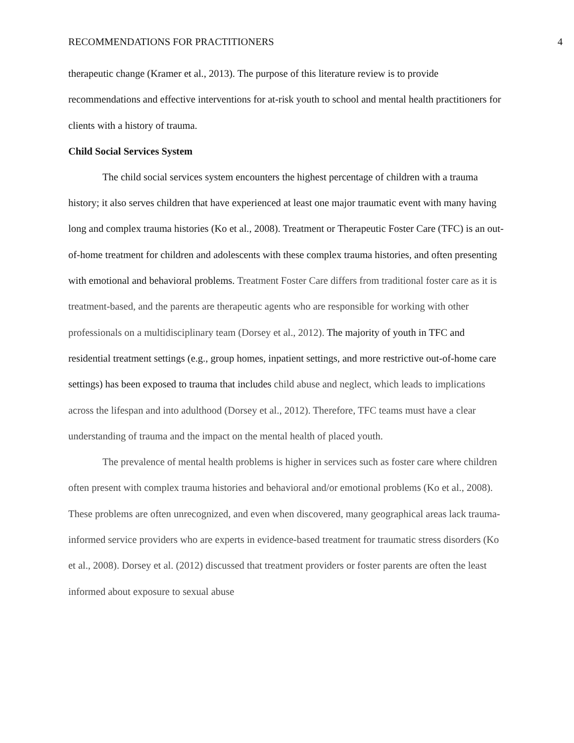RECOMMENDATIONS FOR PRACTITIONERS 4
therapeutic change (Kramer et al., 2013). The purpose of this literature review is to provide recommendations and effective interventions for at-risk youth to school and mental health practitioners for clients with a history of trauma.
Child Social Services System
The child social services system encounters the highest percentage of children with a trauma history; it also serves children that have experienced at least one major traumatic event with many having long and complex trauma histories (Ko et al., 2008). Treatment or Therapeutic Foster Care (TFC) is an out-of-home treatment for children and adolescents with these complex trauma histories, and often presenting with emotional and behavioral problems. Treatment Foster Care differs from traditional foster care as it is treatment-based, and the parents are therapeutic agents who are responsible for working with other professionals on a multidisciplinary team (Dorsey et al., 2012). The majority of youth in TFC and residential treatment settings (e.g., group homes, inpatient settings, and more restrictive out-of-home care settings) has been exposed to trauma that includes child abuse and neglect, which leads to implications across the lifespan and into adulthood (Dorsey et al., 2012). Therefore, TFC teams must have a clear understanding of trauma and the impact on the mental health of placed youth.
The prevalence of mental health problems is higher in services such as foster care where children often present with complex trauma histories and behavioral and/or emotional problems (Ko et al., 2008). These problems are often unrecognized, and even when discovered, many geographical areas lack trauma-informed service providers who are experts in evidence-based treatment for traumatic stress disorders (Ko et al., 2008). Dorsey et al. (2012) discussed that treatment providers or foster parents are often the least informed about exposure to sexual abuse